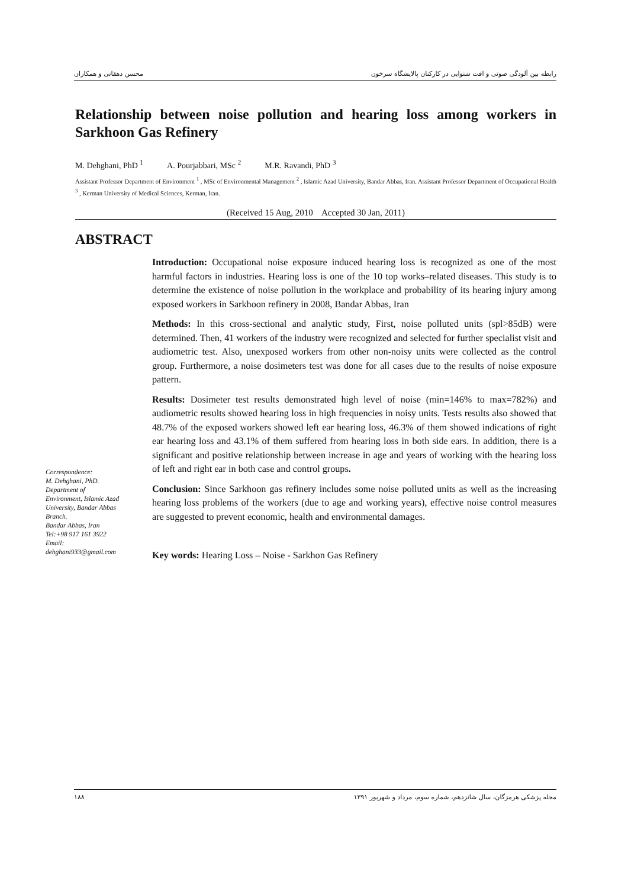رابطه بین آلودگی صوتی و افت شنوایی در کارکنان پالایشگاه سرخون محسن دهقانی و همکاران
Relationship between noise pollution and hearing loss among workers in Sarkhoon Gas Refinery
M. Dehghani, PhD <sup>1</sup> A. Pourjabbari, MSc <sup>2</sup> M.R. Ravandi, PhD <sup>3</sup>
Assistant Professor Department of Environment <sup>1</sup> , MSc of Environmental Management <sup>2</sup> , Islamic Azad University, Bandar Abbas, Iran. Assistant Professor Department of Occupational Health <sup>3</sup> , Kerman University of Medical Sciences, Kerman, Iran.
(Received 15 Aug, 2010 Accepted 30 Jan, 2011)
ABSTRACT
Correspondence:
M. Dehghani, PhD.
Department of Environment, Islamic Azad University, Bandar Abbas Branch.
Bandar Abbas, Iran
Tel:+98 917 161 3922
Email:
dehghani933@gmail.com
Introduction: Occupational noise exposure induced hearing loss is recognized as one of the most harmful factors in industries. Hearing loss is one of the 10 top works–related diseases. This study is to determine the existence of noise pollution in the workplace and probability of its hearing injury among exposed workers in Sarkhoon refinery in 2008, Bandar Abbas, Iran
Methods: In this cross-sectional and analytic study, First, noise polluted units (spl>85dB) were determined. Then, 41 workers of the industry were recognized and selected for further specialist visit and audiometric test. Also, unexposed workers from other non-noisy units were collected as the control group. Furthermore, a noise dosimeters test was done for all cases due to the results of noise exposure pattern.
Results: Dosimeter test results demonstrated high level of noise (min=146% to max=782%) and audiometric results showed hearing loss in high frequencies in noisy units. Tests results also showed that 48.7% of the exposed workers showed left ear hearing loss, 46.3% of them showed indications of right ear hearing loss and 43.1% of them suffered from hearing loss in both side ears. In addition, there is a significant and positive relationship between increase in age and years of working with the hearing loss of left and right ear in both case and control groups.
Conclusion: Since Sarkhoon gas refinery includes some noise polluted units as well as the increasing hearing loss problems of the workers (due to age and working years), effective noise control measures are suggested to prevent economic, health and environmental damages.
Key words: Hearing Loss – Noise - Sarkhon Gas Refinery
مجله پزشکی هرمزگان، سال شانزدهم، شماره سوم، مرداد و شهریور ۱۳۹۱ ۱۸۸